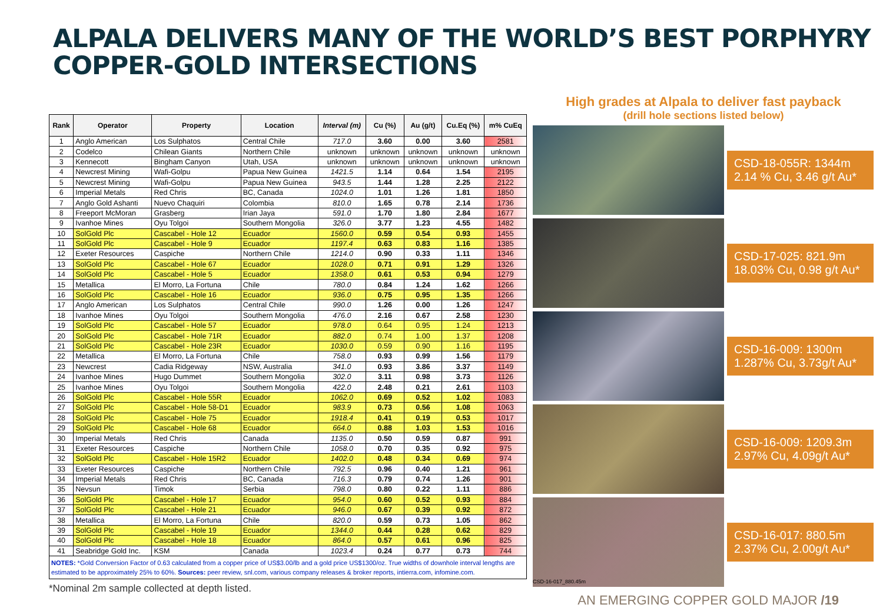ALPALA DELIVERS MANY OF THE WORLD’S BEST PORPHYRY
COPPER-GOLD INTERSECTIONS
| Rank | Operator | Property | Location | Interval (m) | Cu (%) | Au (g/t) | Cu.Eq (%) | m% CuEq |
| --- | --- | --- | --- | --- | --- | --- | --- | --- |
| 1 | Anglo American | Los Sulphatos | Central Chile | 717.0 | 3.60 | 0.00 | 3.60 | 2581 |
| 2 | Codelco | Chilean Giants | Northern Chile | unknown | unknown | unknown | unknown | unknown |
| 3 | Kennecott | Bingham Canyon | Utah, USA | unknown | unknown | unknown | unknown | unknown |
| 4 | Newcrest Mining | Wafi-Golpu | Papua New Guinea | 1421.5 | 1.14 | 0.64 | 1.54 | 2195 |
| 5 | Newcrest Mining | Wafi-Golpu | Papua New Guinea | 943.5 | 1.44 | 1.28 | 2.25 | 2122 |
| 6 | Imperial Metals | Red Chris | BC, Canada | 1024.0 | 1.01 | 1.26 | 1.81 | 1850 |
| 7 | Anglo Gold Ashanti | Nuevo Chaquiri | Colombia | 810.0 | 1.65 | 0.78 | 2.14 | 1736 |
| 8 | Freeport McMoran | Grasberg | Irian Jaya | 591.0 | 1.70 | 1.80 | 2.84 | 1677 |
| 9 | Ivanhoe Mines | Oyu Tolgoi | Southern Mongolia | 326.0 | 3.77 | 1.23 | 4.55 | 1482 |
| 10 | SolGold Plc | Cascabel - Hole 12 | Ecuador | 1560.0 | 0.59 | 0.54 | 0.93 | 1455 |
| 11 | SolGold Plc | Cascabel - Hole 9 | Ecuador | 1197.4 | 0.63 | 0.83 | 1.16 | 1385 |
| 12 | Exeter Resources | Caspiche | Northern Chile | 1214.0 | 0.90 | 0.33 | 1.11 | 1346 |
| 13 | SolGold Plc | Cascabel - Hole 67 | Ecuador | 1028.0 | 0.71 | 0.91 | 1.29 | 1326 |
| 14 | SolGold Plc | Cascabel - Hole 5 | Ecuador | 1358.0 | 0.61 | 0.53 | 0.94 | 1279 |
| 15 | Metallica | El Morro, La Fortuna | Chile | 780.0 | 0.84 | 1.24 | 1.62 | 1266 |
| 16 | SolGold Plc | Cascabel - Hole 16 | Ecuador | 936.0 | 0.75 | 0.95 | 1.35 | 1266 |
| 17 | Anglo American | Los Sulphatos | Central Chile | 990.0 | 1.26 | 0.00 | 1.26 | 1247 |
| 18 | Ivanhoe Mines | Oyu Tolgoi | Southern Mongolia | 476.0 | 2.16 | 0.67 | 2.58 | 1230 |
| 19 | SolGold Plc | Cascabel - Hole 57 | Ecuador | 978.0 | 0.64 | 0.95 | 1.24 | 1213 |
| 20 | SolGold Plc | Cascabel - Hole 71R | Ecuador | 882.0 | 0.74 | 1.00 | 1.37 | 1208 |
| 21 | SolGold Plc | Cascabel - Hole 23R | Ecuador | 1030.0 | 0.59 | 0.90 | 1.16 | 1195 |
| 22 | Metallica | El Morro, La Fortuna | Chile | 758.0 | 0.93 | 0.99 | 1.56 | 1179 |
| 23 | Newcrest | Cadia Ridgeway | NSW, Australia | 341.0 | 0.93 | 3.86 | 3.37 | 1149 |
| 24 | Ivanhoe Mines | Hugo Dummet | Southern Mongolia | 302.0 | 3.11 | 0.98 | 3.73 | 1126 |
| 25 | Ivanhoe Mines | Oyu Tolgoi | Southern Mongolia | 422.0 | 2.48 | 0.21 | 2.61 | 1103 |
| 26 | SolGold Plc | Cascabel - Hole 55R | Ecuador | 1062.0 | 0.69 | 0.52 | 1.02 | 1083 |
| 27 | SolGold Plc | Cascabel - Hole 58-D1 | Ecuador | 983.9 | 0.73 | 0.56 | 1.08 | 1063 |
| 28 | SolGold Plc | Cascabel - Hole 75 | Ecuador | 1918.4 | 0.41 | 0.19 | 0.53 | 1017 |
| 29 | SolGold Plc | Cascabel - Hole 68 | Ecuador | 664.0 | 0.88 | 1.03 | 1.53 | 1016 |
| 30 | Imperial Metals | Red Chris | Canada | 1135.0 | 0.50 | 0.59 | 0.87 | 991 |
| 31 | Exeter Resources | Caspiche | Northern Chile | 1058.0 | 0.70 | 0.35 | 0.92 | 975 |
| 32 | SolGold Plc | Cascabel - Hole 15R2 | Ecuador | 1402.0 | 0.48 | 0.34 | 0.69 | 974 |
| 33 | Exeter Resources | Caspiche | Northern Chile | 792.5 | 0.96 | 0.40 | 1.21 | 961 |
| 34 | Imperial Metals | Red Chris | BC, Canada | 716.3 | 0.79 | 0.74 | 1.26 | 901 |
| 35 | Nevsun | Timok | Serbia | 798.0 | 0.80 | 0.22 | 1.11 | 886 |
| 36 | SolGold Plc | Cascabel - Hole 17 | Ecuador | 954.0 | 0.60 | 0.52 | 0.93 | 884 |
| 37 | SolGold Plc | Cascabel - Hole 21 | Ecuador | 946.0 | 0.67 | 0.39 | 0.92 | 872 |
| 38 | Metallica | El Morro, La Fortuna | Chile | 820.0 | 0.59 | 0.73 | 1.05 | 862 |
| 39 | SolGold Plc | Cascabel - Hole 19 | Ecuador | 1344.0 | 0.44 | 0.28 | 0.62 | 829 |
| 40 | SolGold Plc | Cascabel - Hole 18 | Ecuador | 864.0 | 0.57 | 0.61 | 0.96 | 825 |
| 41 | Seabridge Gold Inc. | KSM | Canada | 1023.4 | 0.24 | 0.77 | 0.73 | 744 |
NOTES: *Gold Conversion Factor of 0.63 calculated from a copper price of US$3.00/lb and a gold price US$1300/oz. True widths of downhole interval lengths are estimated to be approximately 25% to 60%. Sources: peer review, snl.com, various company releases & broker reports, intierra.com, infomine.com.
*Nominal 2m sample collected at depth listed.
High grades at Alpala to deliver fast payback
(drill hole sections listed below)
CSD-18-055R: 1344m
2.14 % Cu, 3.46 g/t Au*
CSD-17-025: 821.9m
18.03% Cu, 0.98 g/t Au*
CSD-16-009: 1300m
1.287% Cu, 3.73g/t Au*
CSD-16-009: 1209.3m
2.97% Cu, 4.09g/t Au*
CSD-16-017_880.45m
CSD-16-017: 880.5m
2.37% Cu, 2.00g/t Au*
AN EMERGING COPPER GOLD MAJOR /19